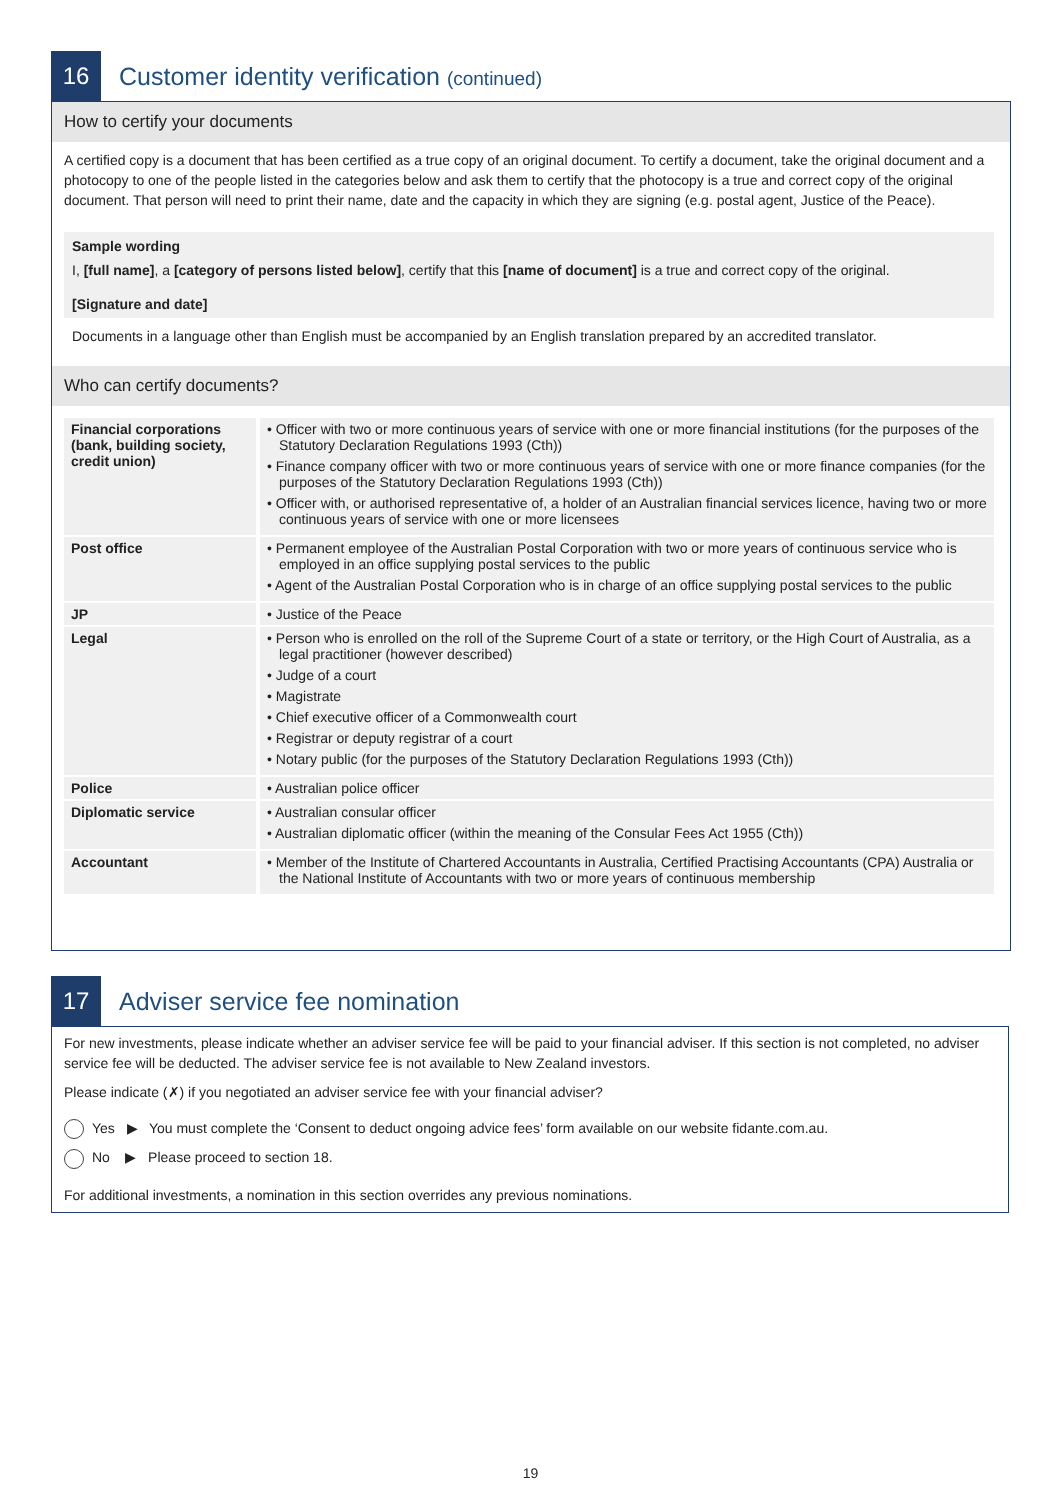16
Customer identity verification (continued)
How to certify your documents
A certified copy is a document that has been certified as a true copy of an original document. To certify a document, take the original document and a photocopy to one of the people listed in the categories below and ask them to certify that the photocopy is a true and correct copy of the original document. That person will need to print their name, date and the capacity in which they are signing (e.g. postal agent, Justice of the Peace).
Sample wording
I, [full name], a [category of persons listed below], certify that this [name of document] is a true and correct copy of the original.
[Signature and date]
Documents in a language other than English must be accompanied by an English translation prepared by an accredited translator.
Who can certify documents?
| Financial corporations (bank, building society, credit union) | • Officer with two or more continuous years of service with one or more financial institutions (for the purposes of the Statutory Declaration Regulations 1993 (Cth)) • Finance company officer with two or more continuous years of service with one or more finance companies (for the purposes of the Statutory Declaration Regulations 1993 (Cth)) • Officer with, or authorised representative of, a holder of an Australian financial services licence, having two or more continuous years of service with one or more licensees |
| Post office | • Permanent employee of the Australian Postal Corporation with two or more years of continuous service who is employed in an office supplying postal services to the public • Agent of the Australian Postal Corporation who is in charge of an office supplying postal services to the public |
| JP | • Justice of the Peace |
| Legal | • Person who is enrolled on the roll of the Supreme Court of a state or territory, or the High Court of Australia, as a legal practitioner (however described) • Judge of a court • Magistrate • Chief executive officer of a Commonwealth court • Registrar or deputy registrar of a court • Notary public (for the purposes of the Statutory Declaration Regulations 1993 (Cth)) |
| Police | • Australian police officer |
| Diplomatic service | • Australian consular officer • Australian diplomatic officer (within the meaning of the Consular Fees Act 1955 (Cth)) |
| Accountant | • Member of the Institute of Chartered Accountants in Australia, Certified Practising Accountants (CPA) Australia or the National Institute of Accountants with two or more years of continuous membership |
17
Adviser service fee nomination
For new investments, please indicate whether an adviser service fee will be paid to your financial adviser. If this section is not completed, no adviser service fee will be deducted. The adviser service fee is not available to New Zealand investors.
Please indicate (✗) if you negotiated an adviser service fee with your financial adviser?
Yes ▶ You must complete the ‘Consent to deduct ongoing advice fees’ form available on our website fidante.com.au.
No ▶ Please proceed to section 18.
For additional investments, a nomination in this section overrides any previous nominations.
19